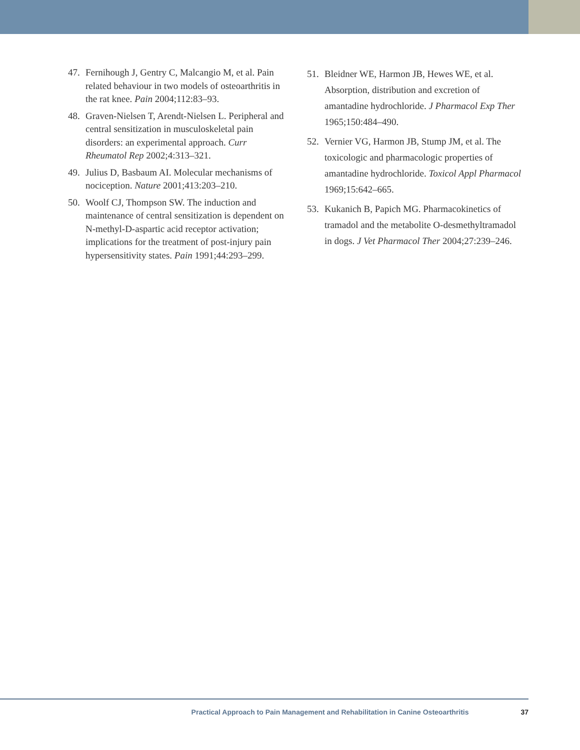47. Fernihough J, Gentry C, Malcangio M, et al. Pain related behaviour in two models of osteoarthritis in the rat knee. Pain 2004;112:83–93.
48. Graven-Nielsen T, Arendt-Nielsen L. Peripheral and central sensitization in musculoskeletal pain disorders: an experimental approach. Curr Rheumatol Rep 2002;4:313–321.
49. Julius D, Basbaum AI. Molecular mechanisms of nociception. Nature 2001;413:203–210.
50. Woolf CJ, Thompson SW. The induction and maintenance of central sensitization is dependent on N-methyl-D-aspartic acid receptor activation; implications for the treatment of post-injury pain hypersensitivity states. Pain 1991;44:293–299.
51. Bleidner WE, Harmon JB, Hewes WE, et al. Absorption, distribution and excretion of amantadine hydrochloride. J Pharmacol Exp Ther 1965;150:484–490.
52. Vernier VG, Harmon JB, Stump JM, et al. The toxicologic and pharmacologic properties of amantadine hydrochloride. Toxicol Appl Pharmacol 1969;15:642–665.
53. Kukanich B, Papich MG. Pharmacokinetics of tramadol and the metabolite O-desmethyltramadol in dogs. J Vet Pharmacol Ther 2004;27:239–246.
Practical Approach to Pain Management and Rehabilitation in Canine Osteoarthritis 37